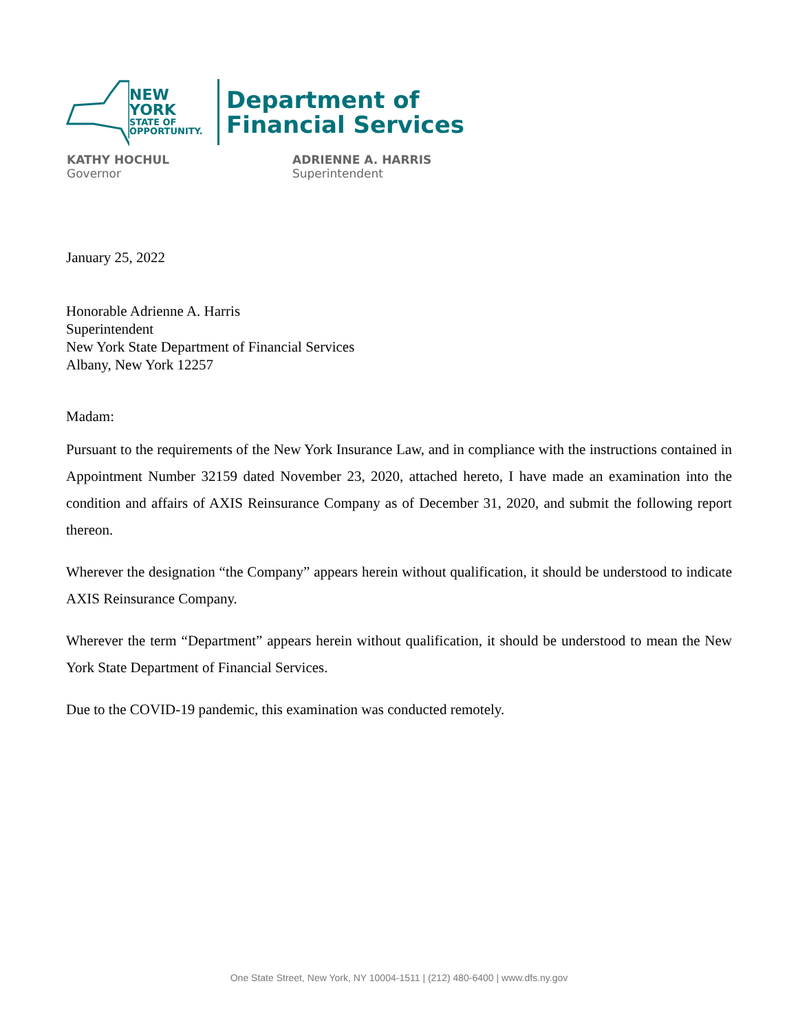NEW YORK
STATE OF
OPPORTUNITY.
Department of
Financial Services
KATHY HOCHUL
Governor
ADRIENNE A. HARRIS
Superintendent
January 25, 2022
Honorable Adrienne A. Harris
Superintendent
New York State Department of Financial Services
Albany, New York 12257
Madam:
Pursuant to the requirements of the New York Insurance Law, and in compliance with the instructions contained in Appointment Number 32159 dated November 23, 2020, attached hereto, I have made an examination into the condition and affairs of AXIS Reinsurance Company as of December 31, 2020, and submit the following report thereon.
Wherever the designation “the Company” appears herein without qualification, it should be understood to indicate AXIS Reinsurance Company.
Wherever the term “Department” appears herein without qualification, it should be understood to mean the New York State Department of Financial Services.
Due to the COVID-19 pandemic, this examination was conducted remotely.
One State Street, New York, NY 10004-1511 | (212) 480-6400 | www.dfs.ny.gov